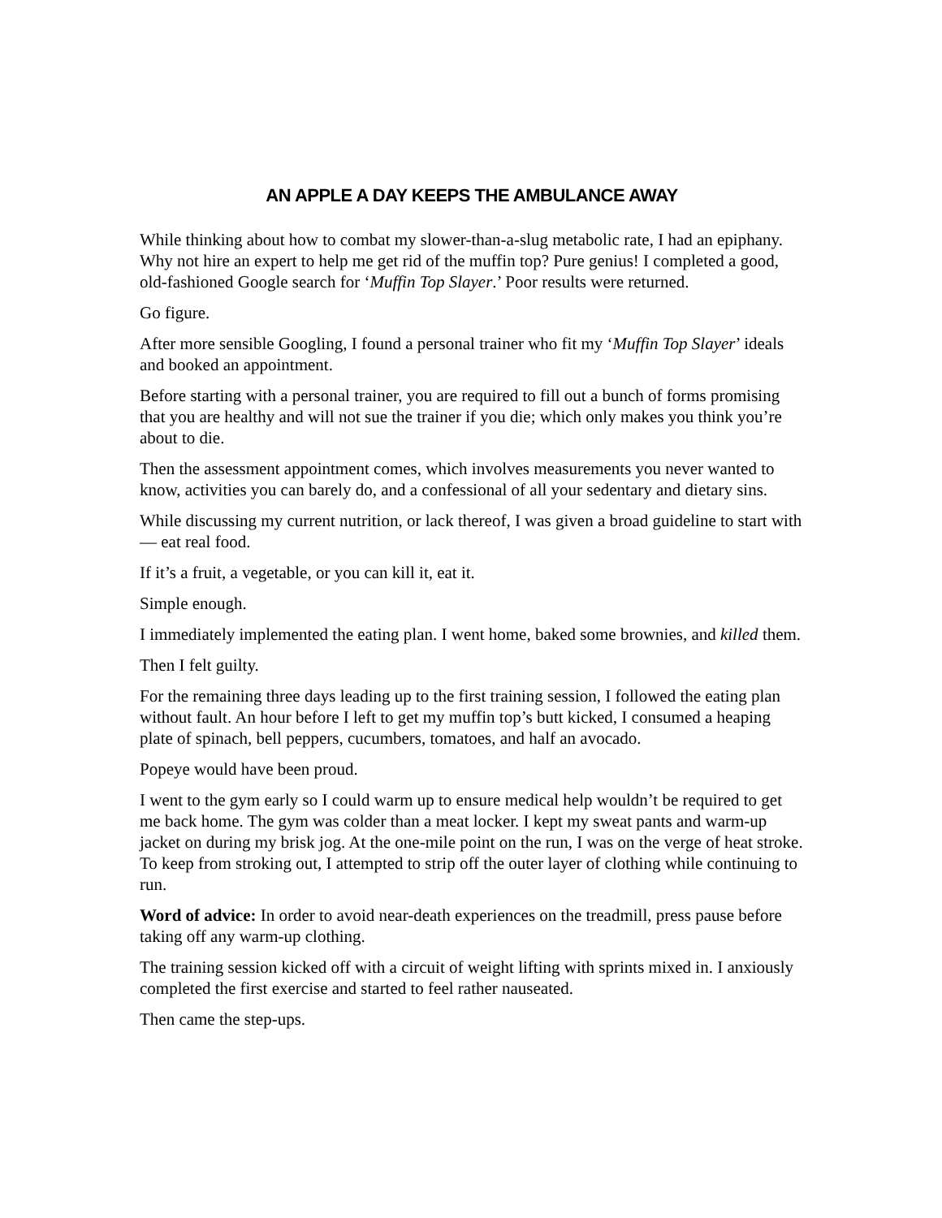AN APPLE A DAY KEEPS THE AMBULANCE AWAY
While thinking about how to combat my slower-than-a-slug metabolic rate, I had an epiphany. Why not hire an expert to help me get rid of the muffin top? Pure genius! I completed a good, old-fashioned Google search for ‘Muffin Top Slayer.’ Poor results were returned.
Go figure.
After more sensible Googling, I found a personal trainer who fit my ‘Muffin Top Slayer’ ideals and booked an appointment.
Before starting with a personal trainer, you are required to fill out a bunch of forms promising that you are healthy and will not sue the trainer if you die; which only makes you think you’re about to die.
Then the assessment appointment comes, which involves measurements you never wanted to know, activities you can barely do, and a confessional of all your sedentary and dietary sins.
While discussing my current nutrition, or lack thereof, I was given a broad guideline to start with — eat real food.
If it’s a fruit, a vegetable, or you can kill it, eat it.
Simple enough.
I immediately implemented the eating plan. I went home, baked some brownies, and killed them.
Then I felt guilty.
For the remaining three days leading up to the first training session, I followed the eating plan without fault. An hour before I left to get my muffin top’s butt kicked, I consumed a heaping plate of spinach, bell peppers, cucumbers, tomatoes, and half an avocado.
Popeye would have been proud.
I went to the gym early so I could warm up to ensure medical help wouldn’t be required to get me back home. The gym was colder than a meat locker. I kept my sweat pants and warm-up jacket on during my brisk jog. At the one-mile point on the run, I was on the verge of heat stroke. To keep from stroking out, I attempted to strip off the outer layer of clothing while continuing to run.
Word of advice: In order to avoid near-death experiences on the treadmill, press pause before taking off any warm-up clothing.
The training session kicked off with a circuit of weight lifting with sprints mixed in. I anxiously completed the first exercise and started to feel rather nauseated.
Then came the step-ups.